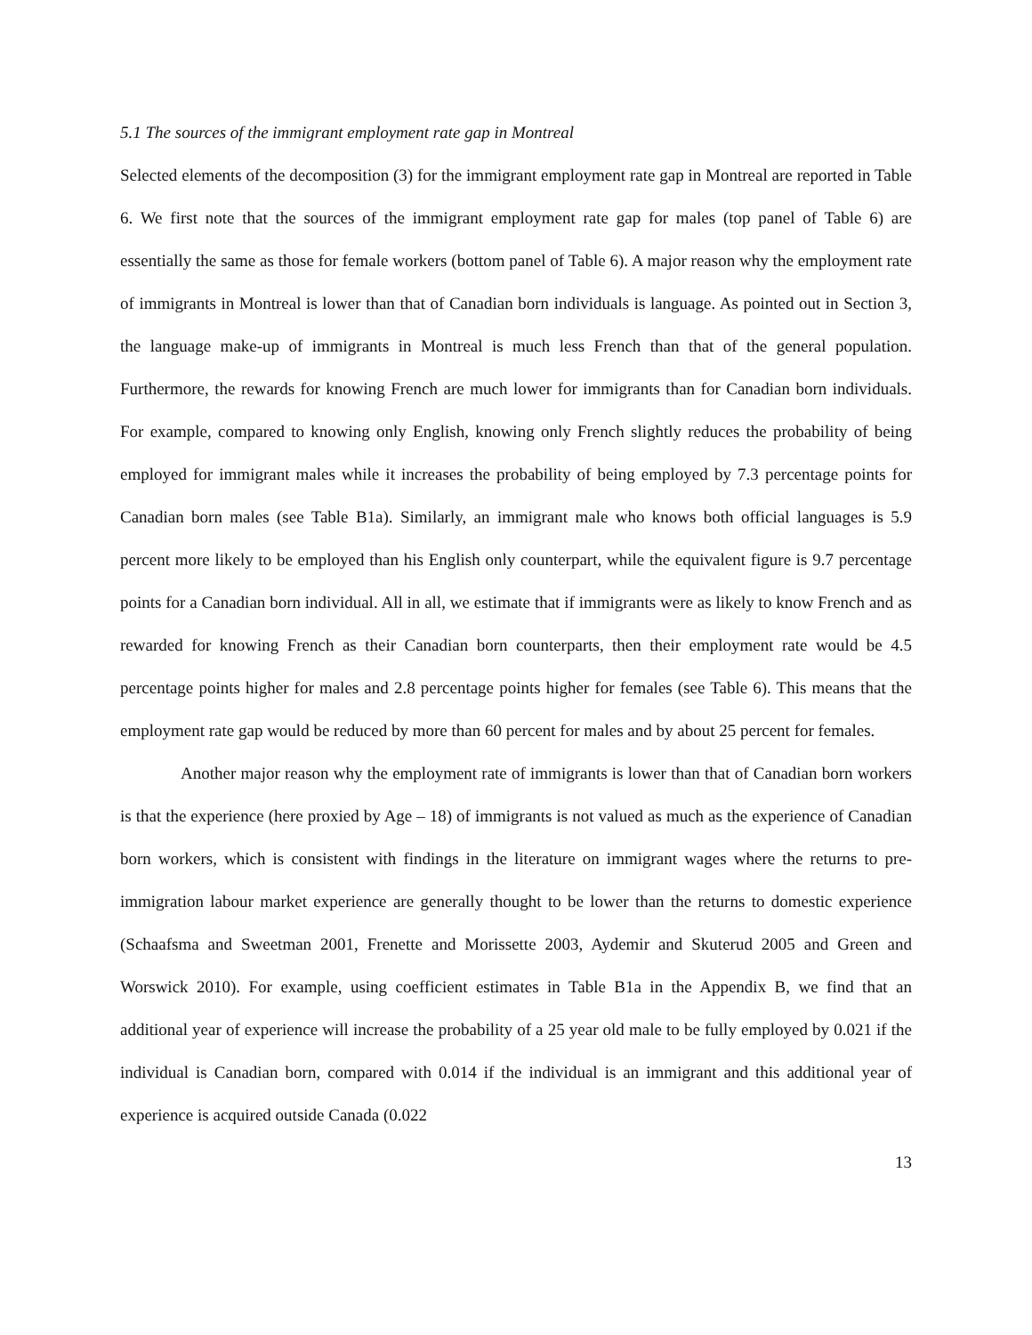5.1 The sources of the immigrant employment rate gap in Montreal
Selected elements of the decomposition (3) for the immigrant employment rate gap in Montreal are reported in Table 6. We first note that the sources of the immigrant employment rate gap for males (top panel of Table 6) are essentially the same as those for female workers (bottom panel of Table 6). A major reason why the employment rate of immigrants in Montreal is lower than that of Canadian born individuals is language. As pointed out in Section 3, the language make-up of immigrants in Montreal is much less French than that of the general population. Furthermore, the rewards for knowing French are much lower for immigrants than for Canadian born individuals. For example, compared to knowing only English, knowing only French slightly reduces the probability of being employed for immigrant males while it increases the probability of being employed by 7.3 percentage points for Canadian born males (see Table B1a). Similarly, an immigrant male who knows both official languages is 5.9 percent more likely to be employed than his English only counterpart, while the equivalent figure is 9.7 percentage points for a Canadian born individual. All in all, we estimate that if immigrants were as likely to know French and as rewarded for knowing French as their Canadian born counterparts, then their employment rate would be 4.5 percentage points higher for males and 2.8 percentage points higher for females (see Table 6). This means that the employment rate gap would be reduced by more than 60 percent for males and by about 25 percent for females.
Another major reason why the employment rate of immigrants is lower than that of Canadian born workers is that the experience (here proxied by Age – 18) of immigrants is not valued as much as the experience of Canadian born workers, which is consistent with findings in the literature on immigrant wages where the returns to pre-immigration labour market experience are generally thought to be lower than the returns to domestic experience (Schaafsma and Sweetman 2001, Frenette and Morissette 2003, Aydemir and Skuterud 2005 and Green and Worswick 2010). For example, using coefficient estimates in Table B1a in the Appendix B, we find that an additional year of experience will increase the probability of a 25 year old male to be fully employed by 0.021 if the individual is Canadian born, compared with 0.014 if the individual is an immigrant and this additional year of experience is acquired outside Canada (0.022
13